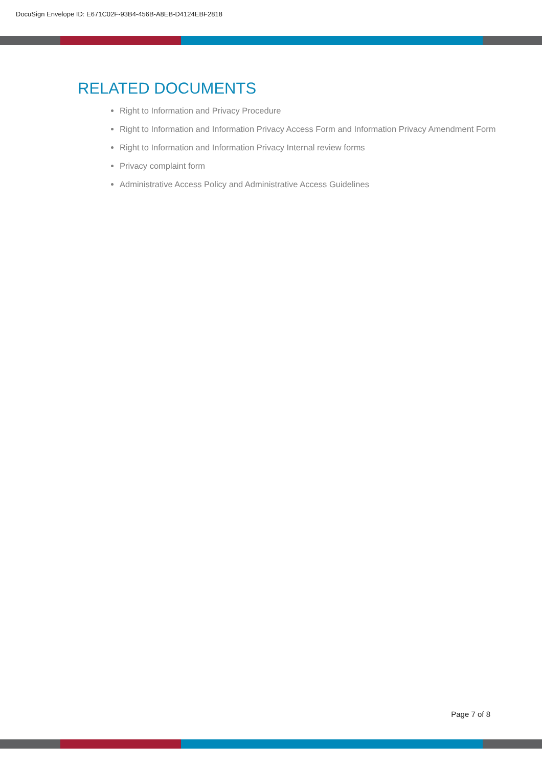DocuSign Envelope ID: E671C02F-93B4-456B-A8EB-D4124EBF2818
RELATED DOCUMENTS
Right to Information and Privacy Procedure
Right to Information and Information Privacy Access Form and Information Privacy Amendment Form
Right to Information and Information Privacy Internal review forms
Privacy complaint form
Administrative Access Policy and Administrative Access Guidelines
Page 7 of 8